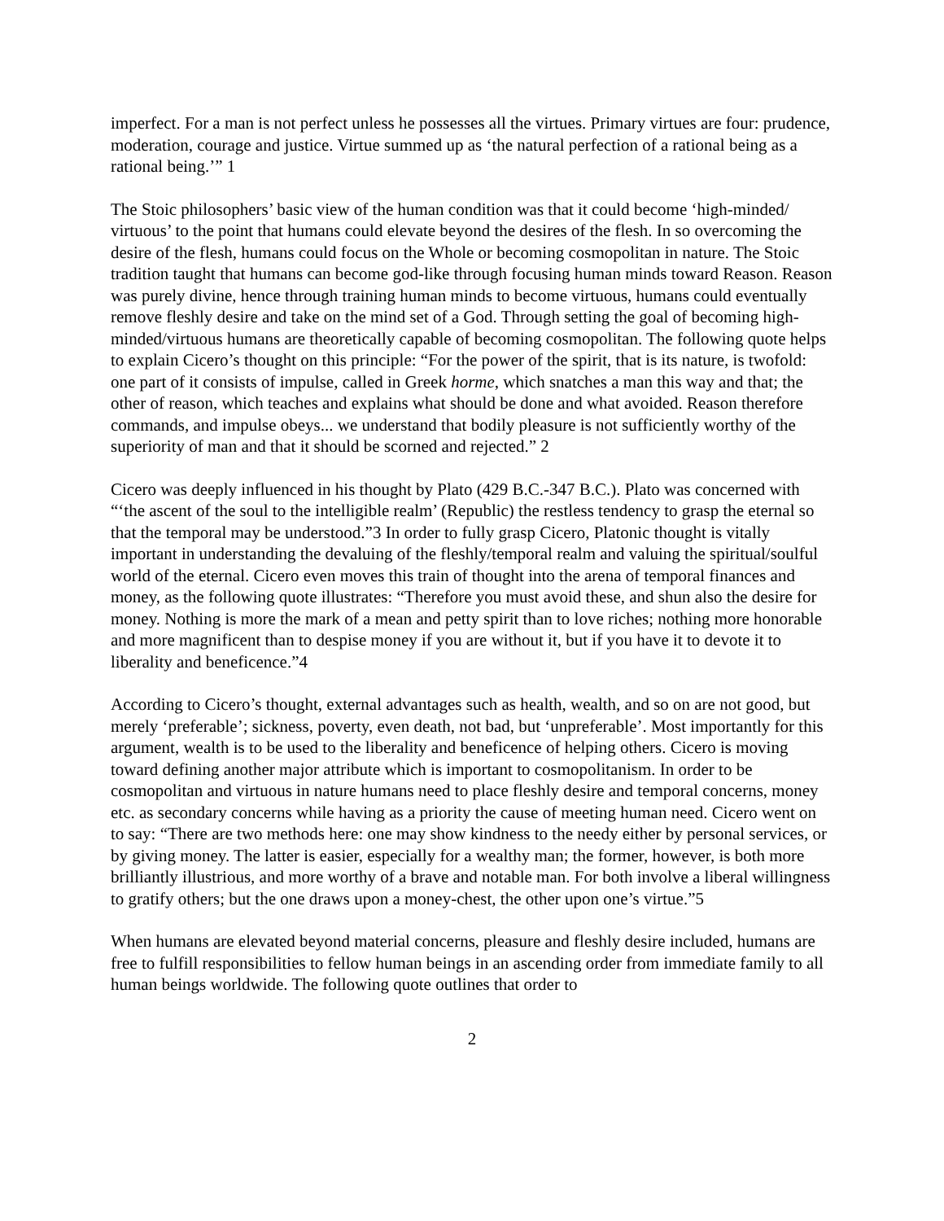imperfect. For a man is not perfect unless he possesses all the virtues. Primary virtues are four: prudence, moderation, courage and justice. Virtue summed up as ‘the natural perfection of a rational being as a rational being.’” 1
The Stoic philosophers’ basic view of the human condition was that it could become ‘high-minded/ virtuous’ to the point that humans could elevate beyond the desires of the flesh. In so overcoming the desire of the flesh, humans could focus on the Whole or becoming cosmopolitan in nature. The Stoic tradition taught that humans can become god-like through focusing human minds toward Reason. Reason was purely divine, hence through training human minds to become virtuous, humans could eventually remove fleshly desire and take on the mind set of a God. Through setting the goal of becoming high-minded/virtuous humans are theoretically capable of becoming cosmopolitan. The following quote helps to explain Cicero’s thought on this principle: “For the power of the spirit, that is its nature, is twofold: one part of it consists of impulse, called in Greek horme, which snatches a man this way and that; the other of reason, which teaches and explains what should be done and what avoided. Reason therefore commands, and impulse obeys... we understand that bodily pleasure is not sufficiently worthy of the superiority of man and that it should be scorned and rejected.” 2
Cicero was deeply influenced in his thought by Plato (429 B.C.-347 B.C.). Plato was concerned with “‘the ascent of the soul to the intelligible realm’ (Republic) the restless tendency to grasp the eternal so that the temporal may be understood.”3 In order to fully grasp Cicero, Platonic thought is vitally important in understanding the devaluing of the fleshly/temporal realm and valuing the spiritual/soulful world of the eternal. Cicero even moves this train of thought into the arena of temporal finances and money, as the following quote illustrates: “Therefore you must avoid these, and shun also the desire for money. Nothing is more the mark of a mean and petty spirit than to love riches; nothing more honorable and more magnificent than to despise money if you are without it, but if you have it to devote it to liberality and beneficence.”4
According to Cicero’s thought, external advantages such as health, wealth, and so on are not good, but merely ‘preferable’; sickness, poverty, even death, not bad, but ‘unpreferable’. Most importantly for this argument, wealth is to be used to the liberality and beneficence of helping others. Cicero is moving toward defining another major attribute which is important to cosmopolitanism. In order to be cosmopolitan and virtuous in nature humans need to place fleshly desire and temporal concerns, money etc. as secondary concerns while having as a priority the cause of meeting human need. Cicero went on to say: “There are two methods here: one may show kindness to the needy either by personal services, or by giving money. The latter is easier, especially for a wealthy man; the former, however, is both more brilliantly illustrious, and more worthy of a brave and notable man. For both involve a liberal willingness to gratify others; but the one draws upon a money-chest, the other upon one’s virtue.”5
When humans are elevated beyond material concerns, pleasure and fleshly desire included, humans are free to fulfill responsibilities to fellow human beings in an ascending order from immediate family to all human beings worldwide. The following quote outlines that order to
2